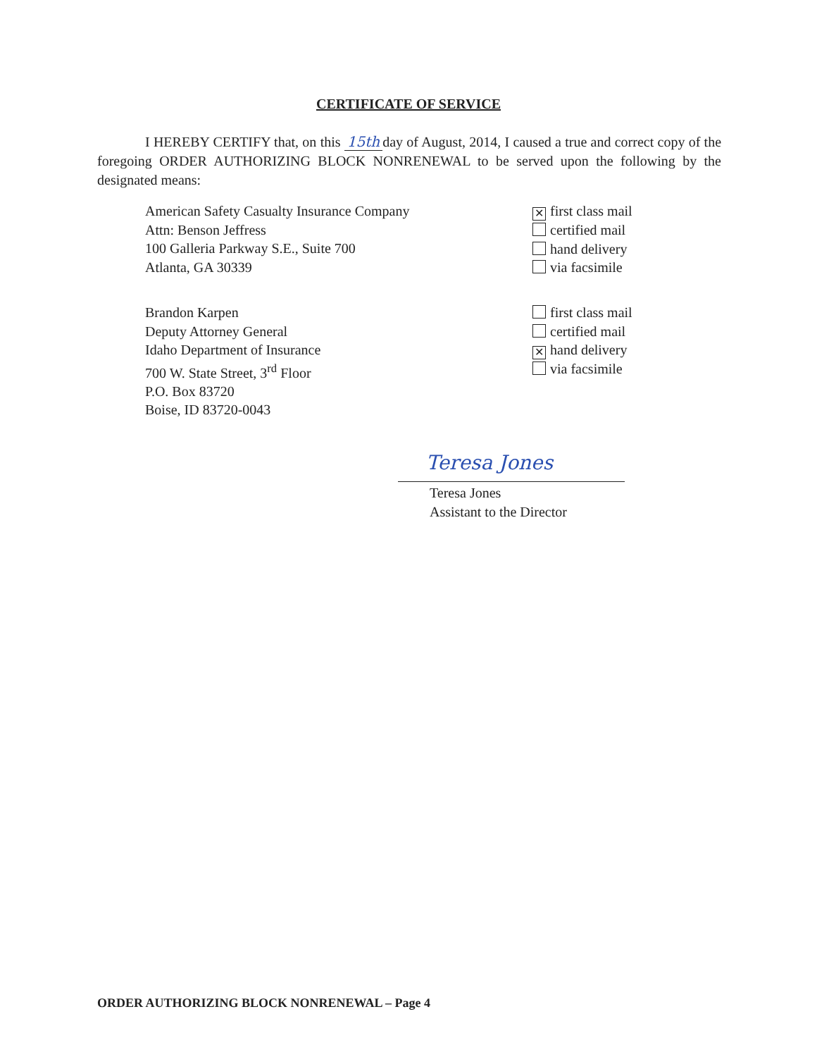CERTIFICATE OF SERVICE
I HEREBY CERTIFY that, on this 15th day of August, 2014, I caused a true and correct copy of the foregoing ORDER AUTHORIZING BLOCK NONRENEWAL to be served upon the following by the designated means:
American Safety Casualty Insurance Company
Attn: Benson Jeffress
100 Galleria Parkway S.E., Suite 700
Atlanta, GA 30339
✕ first class mail
certified mail
hand delivery
via facsimile
Brandon Karpen
Deputy Attorney General
Idaho Department of Insurance
700 W. State Street, 3<sup>rd</sup> Floor
P.O. Box 83720
Boise, ID 83720-0043
first class mail
certified mail
✕ hand delivery
via facsimile
Teresa Jones
Teresa Jones
Assistant to the Director
ORDER AUTHORIZING BLOCK NONRENEWAL – Page 4